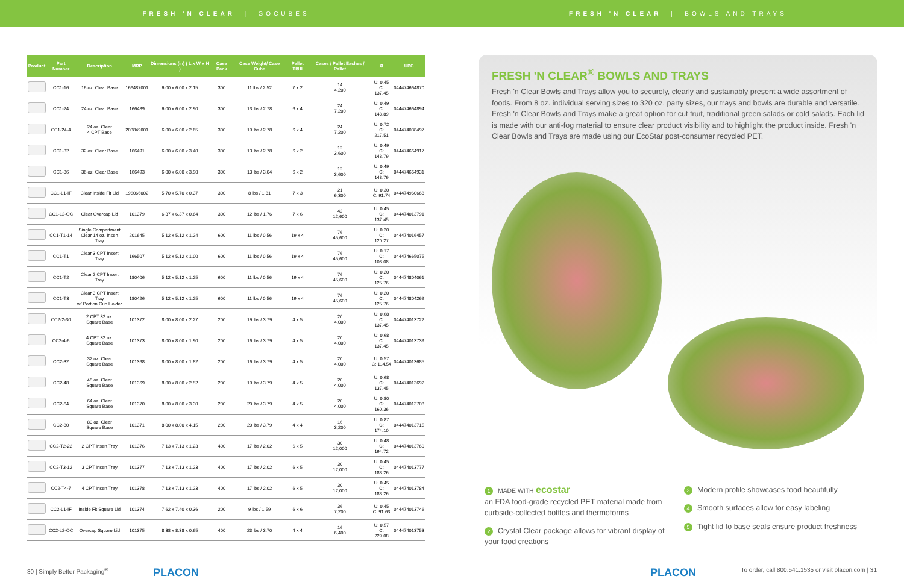FRESH 'N CLEAR | GOCUBES FRESH 'N CLEAR | BOWLS AND TRAYS
| Product | Part Number | Description | MRP | Dimensions (in) ( L x W x H ) | Case Pack | Case Weight/ Case Cube | Pallet TI/HI | Cases / Pallet Eaches / Pallet | ♻ | UPC |
| --- | --- | --- | --- | --- | --- | --- | --- | --- | --- | --- |
| | CC1-16 | 16 oz. Clear Base | 166487001 | 6.00 x 6.00 x 2.15 | 300 | 11 lbs / 2.52 | 7 x 2 | 14 4,200 | U: 0.45 C: 137.45 | 044474664870 |
| | CC1-24 | 24 oz. Clear Base | 166489 | 6.00 x 6.00 x 2.90 | 300 | 13 lbs / 2.78 | 6 x 4 | 24 7,200 | U: 0.49 C: 148.89 | 044474664894 |
| | CC1-24-4 | 24 oz. Clear 4 CPT Base | 203849001 | 6.00 x 6.00 x 2.65 | 300 | 19 lbs / 2.78 | 6 x 4 | 24 7,200 | U: 0.72 C: 217.51 | 044474038497 |
| | CC1-32 | 32 oz. Clear Base | 166491 | 6.00 x 6.00 x 3.40 | 300 | 13 lbs / 2.78 | 6 x 2 | 12 3,600 | U: 0.49 C: 148.79 | 044474664917 |
| | CC1-36 | 36 oz. Clear Base | 166493 | 6.00 x 6.00 x 3.90 | 300 | 13 lbs / 3.04 | 6 x 2 | 12 3,600 | U: 0.49 C: 148.79 | 044474664931 |
| | CC1-L1-IF | Clear Inside Fit Lid | 196066002 | 5.70 x 5.70 x 0.37 | 300 | 8 lbs / 1.81 | 7 x 3 | 21 6,300 | U: 0.30 C: 91.74 | 044474960668 |
| | CC1-L2-OC | Clear Overcap Lid | 101379 | 6.37 x 6.37 x 0.64 | 300 | 12 lbs / 1.76 | 7 x 6 | 42 12,600 | U: 0.45 C: 137.45 | 044474013791 |
| | CC1-T1-14 | Single Compartment Clear 14 oz. Insert Tray | 201645 | 5.12 x 5.12 x 1.24 | 600 | 11 lbs / 0.56 | 19 x 4 | 76 45,600 | U: 0.20 C: 120.27 | 044474016457 |
| | CC1-T1 | Clear 3 CPT Insert Tray | 166507 | 5.12 x 5.12 x 1.00 | 600 | 11 lbs / 0.56 | 19 x 4 | 76 45,600 | U: 0.17 C: 103.08 | 044474665075 |
| | CC1-T2 | Clear 2 CPT Insert Tray | 180406 | 5.12 x 5.12 x 1.25 | 600 | 11 lbs / 0.56 | 19 x 4 | 76 45,600 | U: 0.20 C: 125.76 | 044474804061 |
| | CC1-T3 | Clear 3 CPT Insert Tray w/ Portion Cup Holder | 180426 | 5.12 x 5.12 x 1.25 | 600 | 11 lbs / 0.56 | 19 x 4 | 76 45,600 | U: 0.20 C: 125.76 | 044474804269 |
| | CC2-2-30 | 2 CPT 32 oz. Square Base | 101372 | 8.00 x 8.00 x 2.27 | 200 | 19 lbs / 3.79 | 4 x 5 | 20 4,000 | U: 0.68 C: 137.45 | 044474013722 |
| | CC2-4-6 | 4 CPT 32 oz. Square Base | 101373 | 8.00 x 8.00 x 1.90 | 200 | 16 lbs / 3.79 | 4 x 5 | 20 4,000 | U: 0.68 C: 137.45 | 044474013739 |
| | CC2-32 | 32 oz. Clear Square Base | 101368 | 8.00 x 8.00 x 1.82 | 200 | 16 lbs / 3.79 | 4 x 5 | 20 4,000 | U: 0.57 C: 114.54 | 044474013685 |
| | CC2-48 | 48 oz. Clear Square Base | 101369 | 8.00 x 8.00 x 2.52 | 200 | 19 lbs / 3.79 | 4 x 5 | 20 4,000 | U: 0.68 C: 137.45 | 044474013692 |
| | CC2-64 | 64 oz. Clear Square Base | 101370 | 8.00 x 8.00 x 3.30 | 200 | 20 lbs / 3.79 | 4 x 5 | 20 4,000 | U: 0.80 C: 160.36 | 044474013708 |
| | CC2-80 | 80 oz. Clear Square Base | 101371 | 8.00 x 8.00 x 4.15 | 200 | 20 lbs / 3.79 | 4 x 4 | 16 3,200 | U: 0.87 C: 174.10 | 044474013715 |
| | CC2-T2-22 | 2 CPT Insert Tray | 101376 | 7.13 x 7.13 x 1.23 | 400 | 17 lbs / 2.02 | 6 x 5 | 30 12,000 | U: 0.48 C: 194.72 | 044474013760 |
| | CC2-T3-12 | 3 CPT Insert Tray | 101377 | 7.13 x 7.13 x 1.23 | 400 | 17 lbs / 2.02 | 6 x 5 | 30 12,000 | U: 0.45 C: 183.26 | 044474013777 |
| | CC2-T4-7 | 4 CPT Insert Tray | 101378 | 7.13 x 7.13 x 1.23 | 400 | 17 lbs / 2.02 | 6 x 5 | 30 12,000 | U: 0.45 C: 183.26 | 044474013784 |
| | CC2-L1-IF | Inside Fit Square Lid | 101374 | 7.62 x 7.40 x 0.36 | 200 | 9 lbs / 1.59 | 6 x 6 | 36 7,200 | U: 0.45 C: 91.63 | 044474013746 |
| | CC2-L2-OC | Overcap Square Lid | 101375 | 8.38 x 8.38 x 0.65 | 400 | 23 lbs / 3.70 | 4 x 4 | 16 6,400 | U: 0.57 C: 229.08 | 044474013753 |
FRESH 'N CLEAR<sup>®</sup> BOWLS AND TRAYS
Fresh 'n Clear Bowls and Trays allow you to securely, clearly and sustainably present a wide assortment of foods. From 8 oz. individual serving sizes to 320 oz. party sizes, our trays and bowls are durable and versatile. Fresh 'n Clear Bowls and Trays make a great option for cut fruit, traditional green salads or cold salads. Each lid is made with our anti-fog material to ensure clear product visibility and to highlight the product inside. Fresh 'n Clear Bowls and Trays are made using our EcoStar post-consumer recycled PET.
1 MADE WITH ecostar
an FDA food-grade recycled PET material made from curbside-collected bottles and thermoforms
2 Crystal Clear package allows for vibrant display of your food creations
3 Modern profile showcases food beautifully
4 Smooth surfaces allow for easy labeling
5 Tight lid to base seals ensure product freshness
30 | Simply Better Packaging<sup>®</sup> PLACON PLACON To order, call 800.541.1535 or visit placon.com | 31